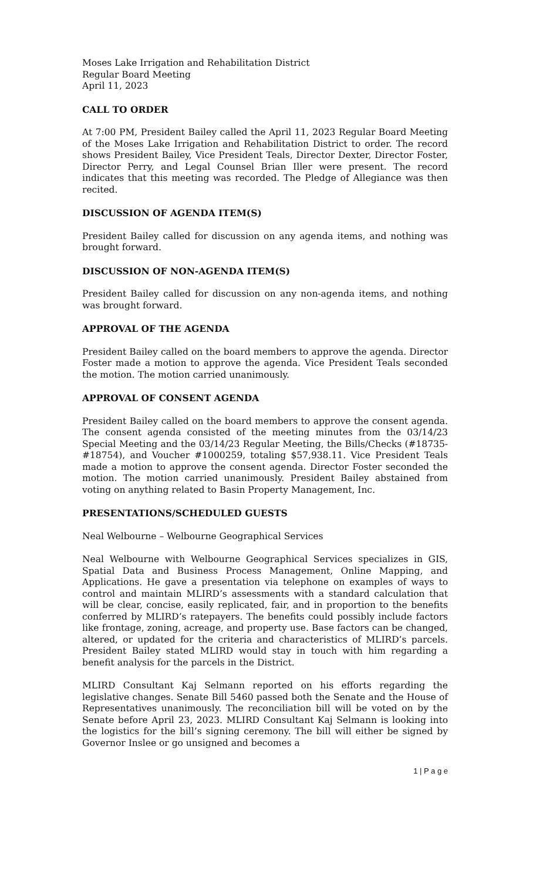Moses Lake Irrigation and Rehabilitation District
Regular Board Meeting
April 11, 2023
CALL TO ORDER
At 7:00 PM, President Bailey called the April 11, 2023 Regular Board Meeting of the Moses Lake Irrigation and Rehabilitation District to order. The record shows President Bailey, Vice President Teals, Director Dexter, Director Foster, Director Perry, and Legal Counsel Brian Iller were present. The record indicates that this meeting was recorded. The Pledge of Allegiance was then recited.
DISCUSSION OF AGENDA ITEM(S)
President Bailey called for discussion on any agenda items, and nothing was brought forward.
DISCUSSION OF NON-AGENDA ITEM(S)
President Bailey called for discussion on any non-agenda items, and nothing was brought forward.
APPROVAL OF THE AGENDA
President Bailey called on the board members to approve the agenda. Director Foster made a motion to approve the agenda. Vice President Teals seconded the motion. The motion carried unanimously.
APPROVAL OF CONSENT AGENDA
President Bailey called on the board members to approve the consent agenda. The consent agenda consisted of the meeting minutes from the 03/14/23 Special Meeting and the 03/14/23 Regular Meeting, the Bills/Checks (#18735-#18754), and Voucher #1000259, totaling $57,938.11. Vice President Teals made a motion to approve the consent agenda. Director Foster seconded the motion. The motion carried unanimously. President Bailey abstained from voting on anything related to Basin Property Management, Inc.
PRESENTATIONS/SCHEDULED GUESTS
Neal Welbourne – Welbourne Geographical Services
Neal Welbourne with Welbourne Geographical Services specializes in GIS, Spatial Data and Business Process Management, Online Mapping, and Applications. He gave a presentation via telephone on examples of ways to control and maintain MLIRD’s assessments with a standard calculation that will be clear, concise, easily replicated, fair, and in proportion to the benefits conferred by MLIRD’s ratepayers. The benefits could possibly include factors like frontage, zoning, acreage, and property use. Base factors can be changed, altered, or updated for the criteria and characteristics of MLIRD’s parcels. President Bailey stated MLIRD would stay in touch with him regarding a benefit analysis for the parcels in the District.
MLIRD Consultant Kaj Selmann reported on his efforts regarding the legislative changes. Senate Bill 5460 passed both the Senate and the House of Representatives unanimously. The reconciliation bill will be voted on by the Senate before April 23, 2023. MLIRD Consultant Kaj Selmann is looking into the logistics for the bill’s signing ceremony. The bill will either be signed by Governor Inslee or go unsigned and becomes a
1 | P a g e